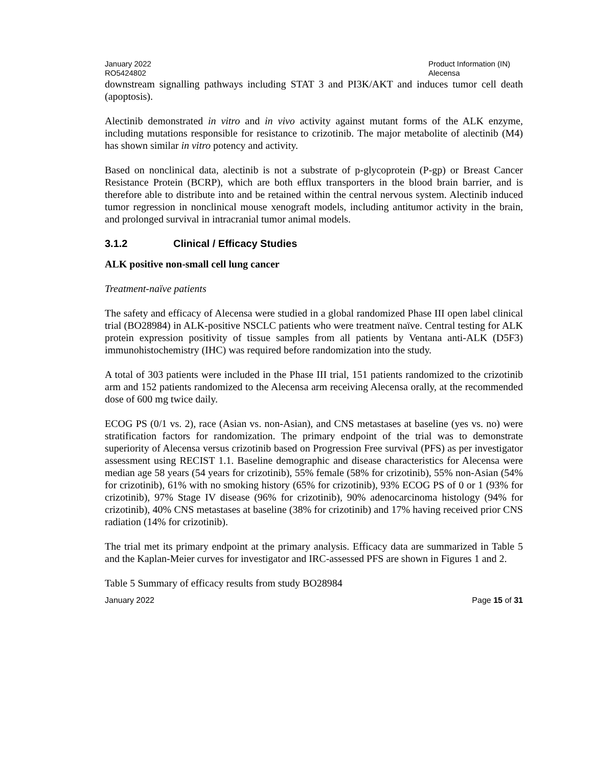January 2022
RO5424802
Product Information (IN)
Alecensa
downstream signalling pathways including STAT 3 and PI3K/AKT and induces tumor cell death (apoptosis).
Alectinib demonstrated in vitro and in vivo activity against mutant forms of the ALK enzyme, including mutations responsible for resistance to crizotinib. The major metabolite of alectinib (M4) has shown similar in vitro potency and activity.
Based on nonclinical data, alectinib is not a substrate of p-glycoprotein (P-gp) or Breast Cancer Resistance Protein (BCRP), which are both efflux transporters in the blood brain barrier, and is therefore able to distribute into and be retained within the central nervous system. Alectinib induced tumor regression in nonclinical mouse xenograft models, including antitumor activity in the brain, and prolonged survival in intracranial tumor animal models.
3.1.2 Clinical / Efficacy Studies
ALK positive non-small cell lung cancer
Treatment-naïve patients
The safety and efficacy of Alecensa were studied in a global randomized Phase III open label clinical trial (BO28984) in ALK-positive NSCLC patients who were treatment naïve. Central testing for ALK protein expression positivity of tissue samples from all patients by Ventana anti-ALK (D5F3) immunohistochemistry (IHC) was required before randomization into the study.
A total of 303 patients were included in the Phase III trial, 151 patients randomized to the crizotinib arm and 152 patients randomized to the Alecensa arm receiving Alecensa orally, at the recommended dose of 600 mg twice daily.
ECOG PS (0/1 vs. 2), race (Asian vs. non-Asian), and CNS metastases at baseline (yes vs. no) were stratification factors for randomization. The primary endpoint of the trial was to demonstrate superiority of Alecensa versus crizotinib based on Progression Free survival (PFS) as per investigator assessment using RECIST 1.1. Baseline demographic and disease characteristics for Alecensa were median age 58 years (54 years for crizotinib), 55% female (58% for crizotinib), 55% non-Asian (54% for crizotinib), 61% with no smoking history (65% for crizotinib), 93% ECOG PS of 0 or 1 (93% for crizotinib), 97% Stage IV disease (96% for crizotinib), 90% adenocarcinoma histology (94% for crizotinib), 40% CNS metastases at baseline (38% for crizotinib) and 17% having received prior CNS radiation (14% for crizotinib).
The trial met its primary endpoint at the primary analysis. Efficacy data are summarized in Table 5 and the Kaplan-Meier curves for investigator and IRC-assessed PFS are shown in Figures 1 and 2.
Table 5 Summary of efficacy results from study BO28984
January 2022 Page 15 of 31